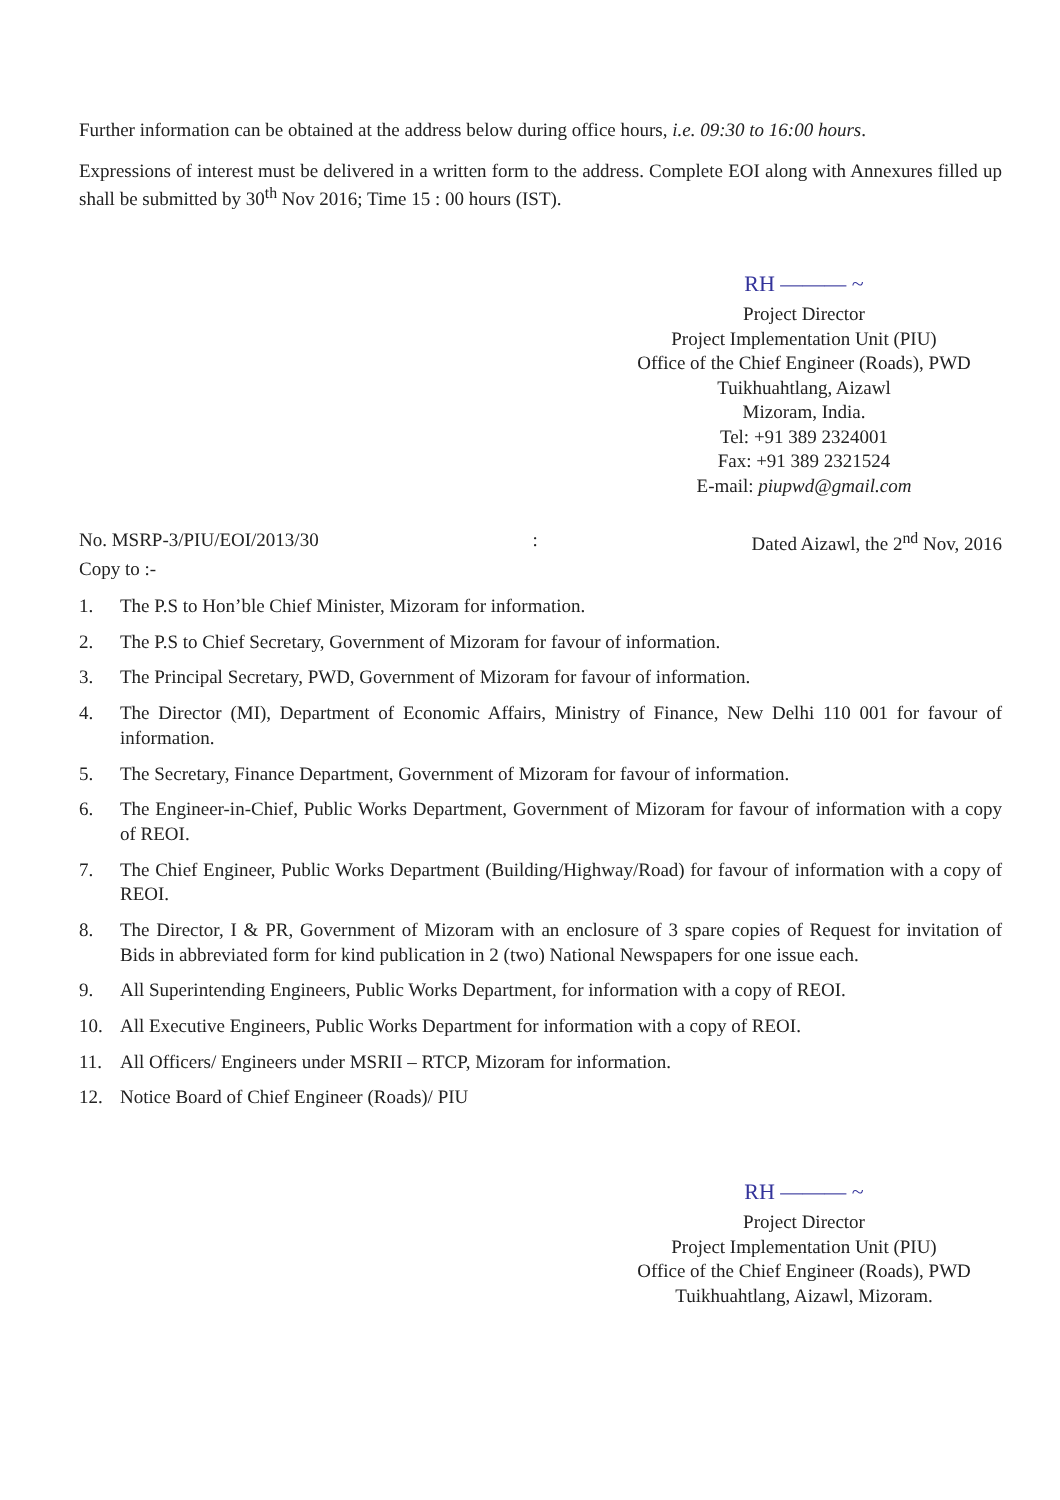Further information can be obtained at the address below during office hours, i.e. 09:30 to 16:00 hours.
Expressions of interest must be delivered in a written form to the address. Complete EOI along with Annexures filled up shall be submitted by 30<sup>th</sup> Nov 2016; Time 15 : 00 hours (IST).
RH ——— ~
Project Director
Project Implementation Unit (PIU)
Office of the Chief Engineer (Roads), PWD
Tuikhuahtlang, Aizawl
Mizoram, India.
Tel: +91 389 2324001
Fax: +91 389 2321524
E-mail: piupwd@gmail.com
No. MSRP-3/PIU/EOI/2013/30: Dated Aizawl, the 2<sup>nd</sup> Nov, 2016
Copy to :-
1. The P.S to Hon’ble Chief Minister, Mizoram for information.
2. The P.S to Chief Secretary, Government of Mizoram for favour of information.
3. The Principal Secretary, PWD, Government of Mizoram for favour of information.
4. The Director (MI), Department of Economic Affairs, Ministry of Finance, New Delhi 110 001 for favour of information.
5. The Secretary, Finance Department, Government of Mizoram for favour of information.
6. The Engineer-in-Chief, Public Works Department, Government of Mizoram for favour of information with a copy of REOI.
7. The Chief Engineer, Public Works Department (Building/Highway/Road) for favour of information with a copy of REOI.
8. The Director, I & PR, Government of Mizoram with an enclosure of 3 spare copies of Request for invitation of Bids in abbreviated form for kind publication in 2 (two) National Newspapers for one issue each.
9. All Superintending Engineers, Public Works Department, for information with a copy of REOI.
10. All Executive Engineers, Public Works Department for information with a copy of REOI.
11. All Officers/ Engineers under MSRII – RTCP, Mizoram for information.
12. Notice Board of Chief Engineer (Roads)/ PIU
RH ——— ~
Project Director
Project Implementation Unit (PIU)
Office of the Chief Engineer (Roads), PWD
Tuikhuahtlang, Aizawl, Mizoram.